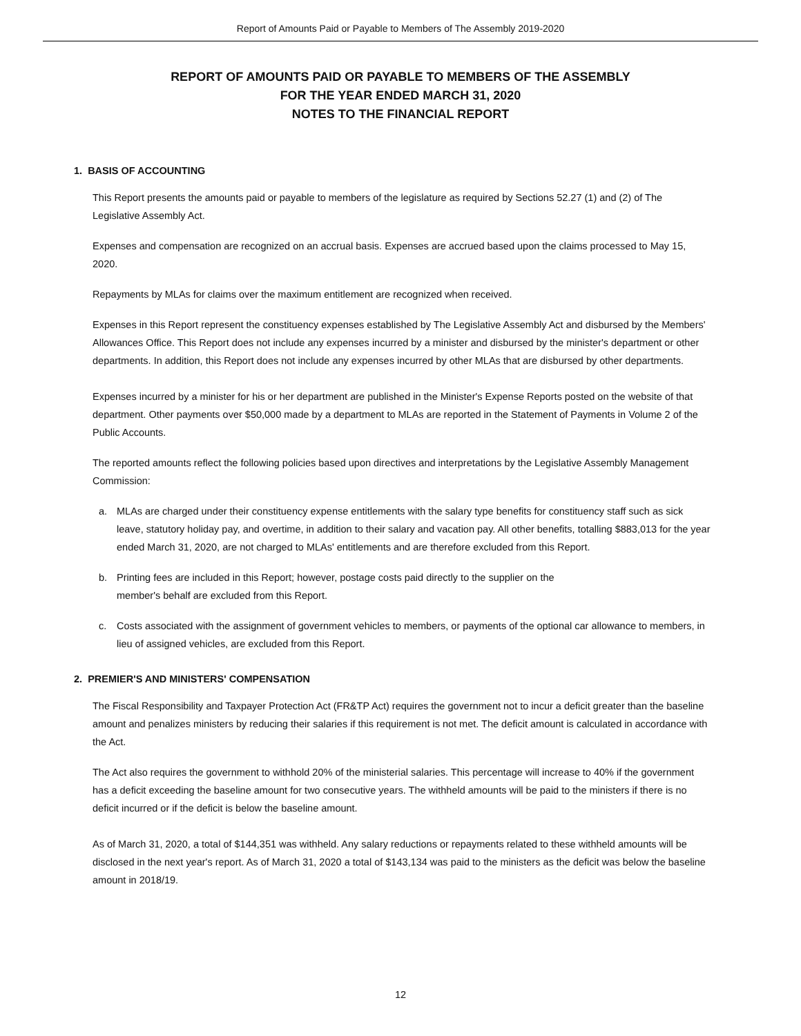Report of Amounts Paid or Payable to Members of The Assembly 2019-2020
REPORT OF AMOUNTS PAID OR PAYABLE TO MEMBERS OF THE ASSEMBLY
FOR THE YEAR ENDED MARCH 31, 2020
NOTES TO THE FINANCIAL REPORT
1. BASIS OF ACCOUNTING
This Report presents the amounts paid or payable to members of the legislature as required by Sections 52.27 (1) and (2) of The Legislative Assembly Act.
Expenses and compensation are recognized on an accrual basis. Expenses are accrued based upon the claims processed to May 15, 2020.
Repayments by MLAs for claims over the maximum entitlement are recognized when received.
Expenses in this Report represent the constituency expenses established by The Legislative Assembly Act and disbursed by the Members' Allowances Office. This Report does not include any expenses incurred by a minister and disbursed by the minister's department or other departments. In addition, this Report does not include any expenses incurred by other MLAs that are disbursed by other departments.
Expenses incurred by a minister for his or her department are published in the Minister's Expense Reports posted on the website of that department. Other payments over $50,000 made by a department to MLAs are reported in the Statement of Payments in Volume 2 of the Public Accounts.
The reported amounts reflect the following policies based upon directives and interpretations by the Legislative Assembly Management Commission:
a. MLAs are charged under their constituency expense entitlements with the salary type benefits for constituency staff such as sick leave, statutory holiday pay, and overtime, in addition to their salary and vacation pay. All other benefits, totalling $883,013 for the year ended March 31, 2020, are not charged to MLAs' entitlements and are therefore excluded from this Report.
b. Printing fees are included in this Report; however, postage costs paid directly to the supplier on the
member's behalf are excluded from this Report.
c. Costs associated with the assignment of government vehicles to members, or payments of the optional car allowance to members, in lieu of assigned vehicles, are excluded from this Report.
2. PREMIER'S AND MINISTERS' COMPENSATION
The Fiscal Responsibility and Taxpayer Protection Act (FR&TP Act) requires the government not to incur a deficit greater than the baseline amount and penalizes ministers by reducing their salaries if this requirement is not met. The deficit amount is calculated in accordance with the Act.
The Act also requires the government to withhold 20% of the ministerial salaries. This percentage will increase to 40% if the government has a deficit exceeding the baseline amount for two consecutive years. The withheld amounts will be paid to the ministers if there is no deficit incurred or if the deficit is below the baseline amount.
As of March 31, 2020, a total of $144,351 was withheld. Any salary reductions or repayments related to these withheld amounts will be disclosed in the next year's report. As of March 31, 2020 a total of $143,134 was paid to the ministers as the deficit was below the baseline amount in 2018/19.
12